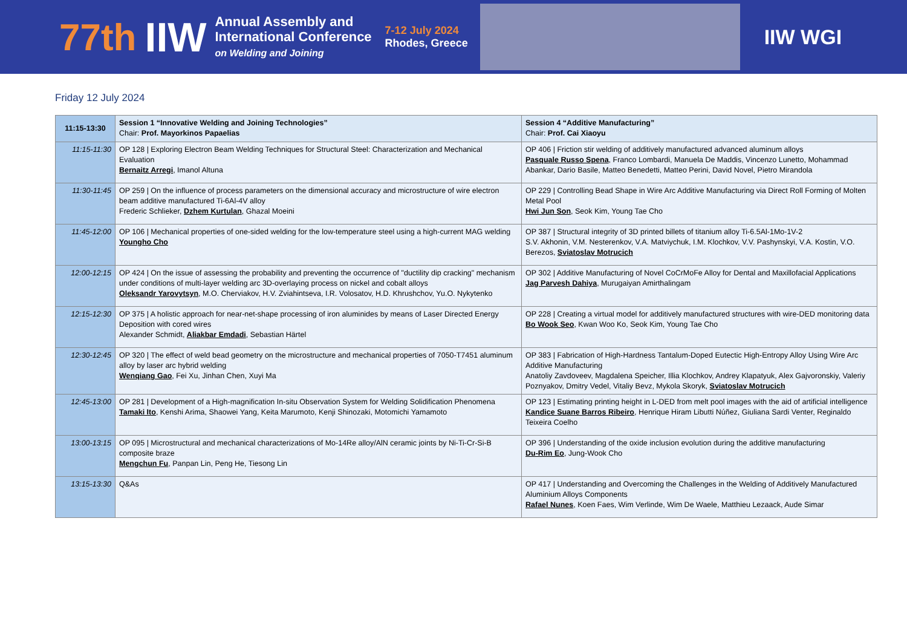77th IIW
Annual Assembly and
International Conference
on Welding and Joining
7-12 July 2024
Rhodes, Greece
IIW WGI
Friday 12 July 2024
| 11:15-13:30 | Session 1 “Innovative Welding and Joining Technologies” Chair: Prof. Mayorkinos Papaelias | Session 4 “Additive Manufacturing” Chair: Prof. Cai Xiaoyu |
| --- | --- | --- |
| 11:15-11:30 | OP 128 / Exploring Electron Beam Welding Techniques for Structural Steel: Characterization and Mechanical Evaluation Bernaitz Arregi , Imanol Altuna | OP 406 / Friction stir welding of additively manufactured advanced aluminum alloys Pasquale Russo Spena , Franco Lombardi, Manuela De Maddis, Vincenzo Lunetto, Mohammad Abankar, Dario Basile, Matteo Benedetti, Matteo Perini, David Novel, Pietro Mirandola |
| 11:30-11:45 | OP 259 / On the influence of process parameters on the dimensional accuracy and microstructure of wire electron beam additive manufactured Ti-6Al-4V alloy Frederic Schlieker, Dzhem Kurtulan , Ghazal Moeini | OP 229 / Controlling Bead Shape in Wire Arc Additive Manufacturing via Direct Roll Forming of Molten Metal Pool Hwi Jun Son , Seok Kim, Young Tae Cho |
| 11:45-12:00 | OP 106 / Mechanical properties of one-sided welding for the low-temperature steel using a high-current MAG welding Youngho Cho | OP 387 / Structural integrity of 3D printed billets of titanium alloy Ti-6.5Al-1Mo-1V-2 S.V. Akhonin, V.M. Nesterenkov, V.A. Matviychuk, I.M. Klochkov, V.V. Pashynskyi, V.A. Kostin, V.O. Berezos, Sviatoslav Motrucich |
| 12:00-12:15 | OP 424 / On the issue of assessing the probability and preventing the occurrence of "ductility dip cracking" mechanism under conditions of multi-layer welding arc 3D-overlaying process on nickel and cobalt alloys Oleksandr Yarovytsyn , M.O. Cherviakov, H.V. Zviahintseva, I.R. Volosatov, H.D. Khrushchov, Yu.O. Nykytenko | OP 302 / Additive Manufacturing of Novel CoCrMoFe Alloy for Dental and Maxillofacial Applications Jag Parvesh Dahiya , Murugaiyan Amirthalingam |
| 12:15-12:30 | OP 375 / A holistic approach for near-net-shape processing of iron aluminides by means of Laser Directed Energy Deposition with cored wires Alexander Schmidt, Aliakbar Emdadi , Sebastian Härtel | OP 228 / Creating a virtual model for additively manufactured structures with wire-DED monitoring data Bo Wook Seo , Kwan Woo Ko, Seok Kim, Young Tae Cho |
| 12:30-12:45 | OP 320 / The effect of weld bead geometry on the microstructure and mechanical properties of 7050-T7451 aluminum alloy by laser arc hybrid welding Wenqiang Gao , Fei Xu, Jinhan Chen, Xuyi Ma | OP 383 / Fabrication of High-Hardness Tantalum-Doped Eutectic High-Entropy Alloy Using Wire Arc Additive Manufacturing Anatoliy Zavdoveev, Magdalena Speicher, Illia Klochkov, Andrey Klapatyuk, Alex Gajvoronskiy, Valeriy Poznyakov, Dmitry Vedel, Vitaliy Bevz, Mykola Skoryk, Sviatoslav Motrucich |
| 12:45-13:00 | OP 281 / Development of a High-magnification In-situ Observation System for Welding Solidification Phenomena Tamaki Ito , Kenshi Arima, Shaowei Yang, Keita Marumoto, Kenji Shinozaki, Motomichi Yamamoto | OP 123 / Estimating printing height in L-DED from melt pool images with the aid of artificial intelligence Kandice Suane Barros Ribeiro , Henrique Hiram Libutti Núñez, Giuliana Sardi Venter, Reginaldo Teixeira Coelho |
| 13:00-13:15 | OP 095 / Microstructural and mechanical characterizations of Mo-14Re alloy/AlN ceramic joints by Ni-Ti-Cr-Si-B composite braze Mengchun Fu , Panpan Lin, Peng He, Tiesong Lin | OP 396 / Understanding of the oxide inclusion evolution during the additive manufacturing Du-Rim Eo , Jung-Wook Cho |
| 13:15-13:30 | Q&As | OP 417 / Understanding and Overcoming the Challenges in the Welding of Additively Manufactured Aluminium Alloys Components Rafael Nunes , Koen Faes, Wim Verlinde, Wim De Waele, Matthieu Lezaack, Aude Simar |